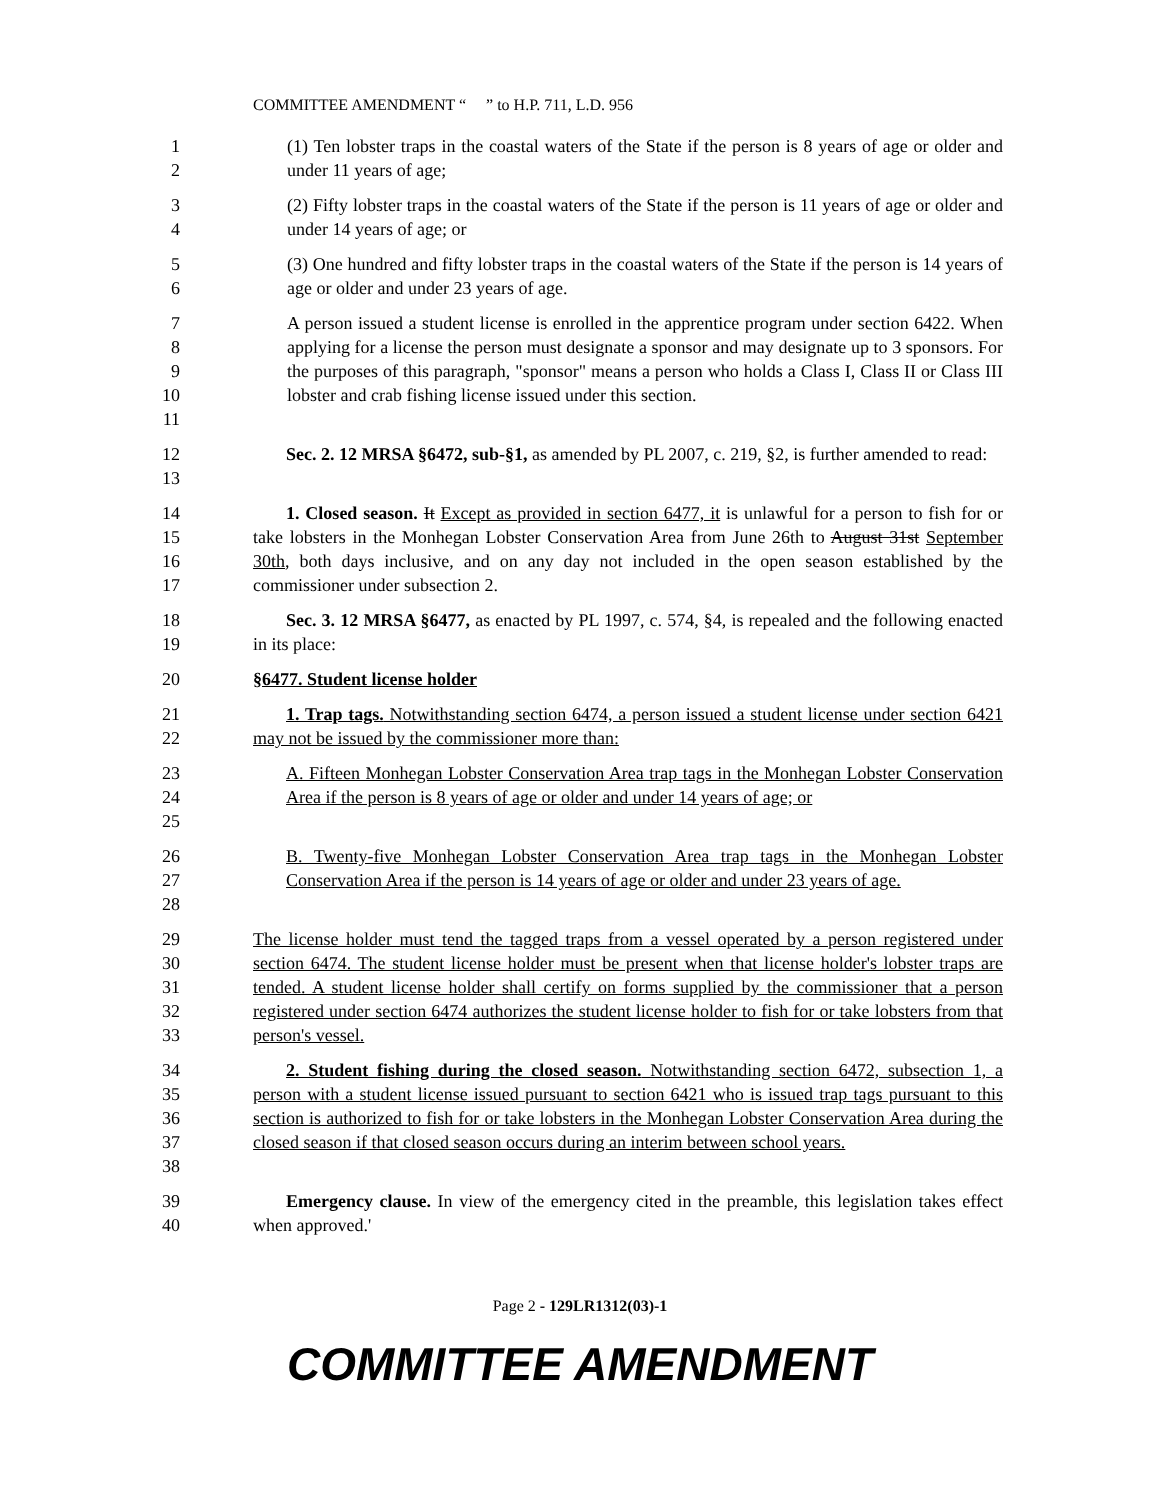COMMITTEE AMENDMENT “ ” to H.P. 711, L.D. 956
1
2
(1) Ten lobster traps in the coastal waters of the State if the person is 8 years of age or older and under 11 years of age;
3
4
(2) Fifty lobster traps in the coastal waters of the State if the person is 11 years of age or older and under 14 years of age; or
5
6
(3) One hundred and fifty lobster traps in the coastal waters of the State if the person is 14 years of age or older and under 23 years of age.
7
8
9
10
11
A person issued a student license is enrolled in the apprentice program under section 6422. When applying for a license the person must designate a sponsor and may designate up to 3 sponsors. For the purposes of this paragraph, "sponsor" means a person who holds a Class I, Class II or Class III lobster and crab fishing license issued under this section.
12
13
Sec. 2. 12 MRSA §6472, sub-§1, as amended by PL 2007, c. 219, §2, is further amended to read:
14
15
16
17
1. Closed season. It Except as provided in section 6477, it is unlawful for a person to fish for or take lobsters in the Monhegan Lobster Conservation Area from June 26th to August 31st September 30th, both days inclusive, and on any day not included in the open season established by the commissioner under subsection 2.
18
19
Sec. 3. 12 MRSA §6477, as enacted by PL 1997, c. 574, §4, is repealed and the following enacted in its place:
20 §6477. Student license holder
21
22
1. Trap tags. Notwithstanding section 6474, a person issued a student license under section 6421 may not be issued by the commissioner more than:
23
24
25
A. Fifteen Monhegan Lobster Conservation Area trap tags in the Monhegan Lobster Conservation Area if the person is 8 years of age or older and under 14 years of age; or
26
27
28
B. Twenty-five Monhegan Lobster Conservation Area trap tags in the Monhegan Lobster Conservation Area if the person is 14 years of age or older and under 23 years of age.
29
30
31
32
33
The license holder must tend the tagged traps from a vessel operated by a person registered under section 6474. The student license holder must be present when that license holder's lobster traps are tended. A student license holder shall certify on forms supplied by the commissioner that a person registered under section 6474 authorizes the student license holder to fish for or take lobsters from that person's vessel.
34
35
36
37
38
2. Student fishing during the closed season. Notwithstanding section 6472, subsection 1, a person with a student license issued pursuant to section 6421 who is issued trap tags pursuant to this section is authorized to fish for or take lobsters in the Monhegan Lobster Conservation Area during the closed season if that closed season occurs during an interim between school years.
39
40
Emergency clause. In view of the emergency cited in the preamble, this legislation takes effect when approved.'
Page 2 - 129LR1312(03)-1
COMMITTEE AMENDMENT